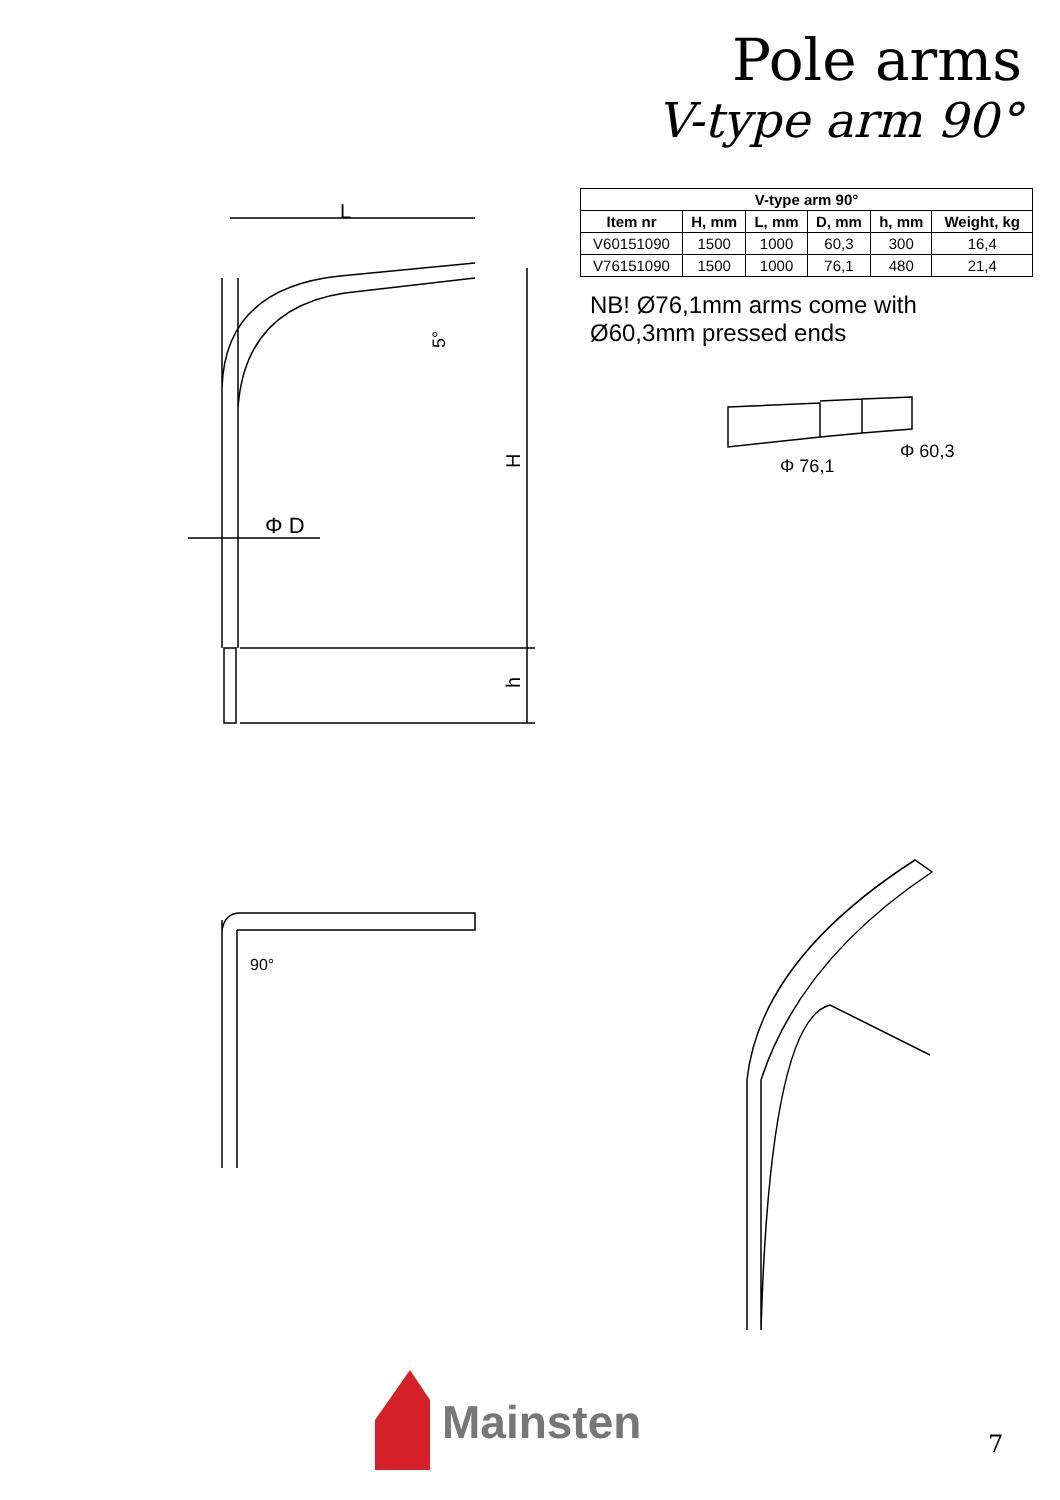Pole arms
V-type arm 90°
L
H
h
Φ D
5°
| V-type arm 90° | | | | | |
| --- | --- | --- | --- | --- | --- |
| Item nr | H, mm | L, mm | D, mm | h, mm | Weight, kg |
| V60151090 | 1500 | 1000 | 60,3 | 300 | 16,4 |
| V76151090 | 1500 | 1000 | 76,1 | 480 | 21,4 |
NB! Ø76,1mm arms come with
Ø60,3mm pressed ends
Φ 76,1
Φ 60,3
90°
Mainsten
7